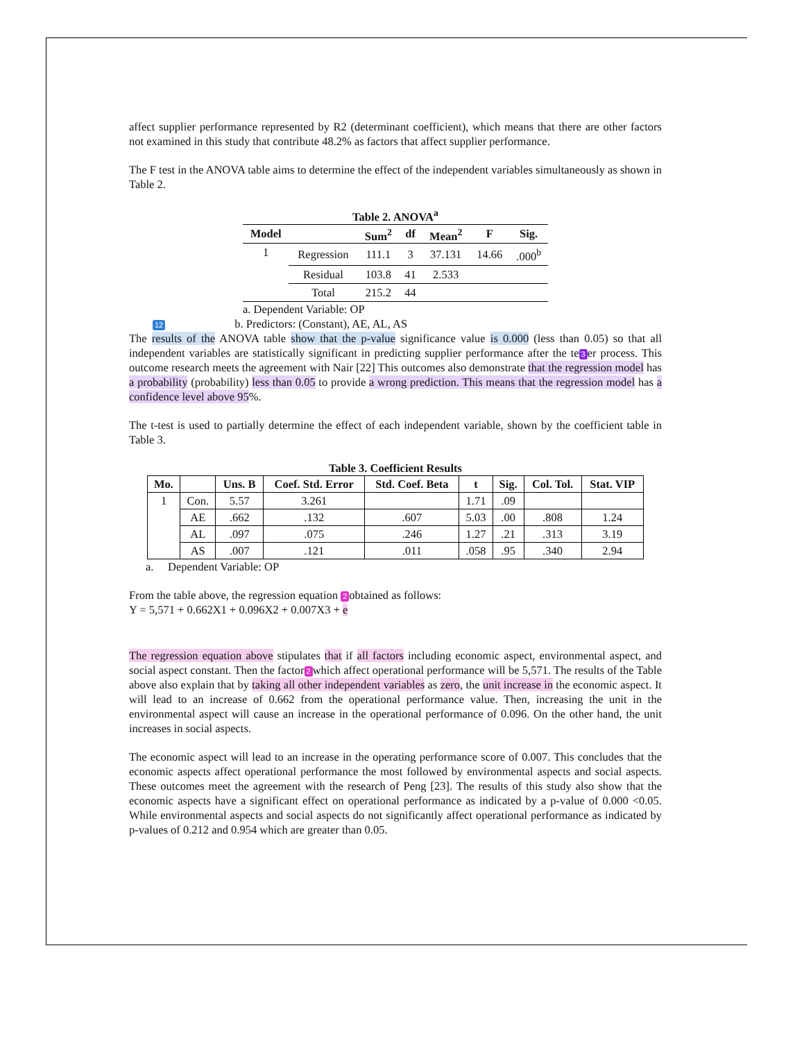affect supplier performance represented by R2 (determinant coefficient), which means that there are other factors not examined in this study that contribute 48.2% as factors that affect supplier performance.
The F test in the ANOVA table aims to determine the effect of the independent variables simultaneously as shown in Table 2.
Table 2. ANOVA<sup>a</sup>
| Model | | Sum<sup>2</sup> | df | Mean<sup>2</sup> | F | Sig. |
| --- | --- | --- | --- | --- | --- | --- |
| 1 | Regression | 111.1 | 3 | 37.131 | 14.66 | .000<sup>b</sup> |
| | Residual | 103.8 | 41 | 2.533 | | |
| | Total | 215.2 | 44 | | | |
a. Dependent Variable: OP
12 b. Predictors: (Constant), AE, AL, AS
The results of the ANOVA table show that the p-value significance value is 0.000 (less than 0.05) so that all independent variables are statistically significant in predicting supplier performance after the te 3 er process. This outcome research meets the agreement with Nair [22] This outcomes also demonstrate that the regression model has a probability (probability) less than 0.05 to provide a wrong prediction. This means that the regression model has a confidence level above 95%.
The t-test is used to partially determine the effect of each independent variable, shown by the coefficient table in Table 3.
Table 3. Coefficient Results
| Mo. | | Uns. B | Coef. Std. Error | Std. Coef. Beta | t | Sig. | Col. Tol. | Stat. VIP |
| --- | --- | --- | --- | --- | --- | --- | --- | --- |
| 1 | Con. | 5.57 | 3.261 | | 1.71 | .09 | | |
| | AE | .662 | .132 | .607 | 5.03 | .00 | .808 | 1.24 |
| | AL | .097 | .075 | .246 | 1.27 | .21 | .313 | 3.19 |
| | AS | .007 | .121 | .011 | .058 | .95 | .340 | 2.94 |
a. Dependent Variable: OP
From the table above, the regression equation 2 obtained as follows:
Y = 5,571 + 0.662X1 + 0.096X2 + 0.007X3 + e
The regression equation above stipulates that if all factors including economic aspect, environmental aspect, and social aspect constant. Then the factor 2 which affect operational performance will be 5,571. The results of the Table above also explain that by taking all other independent variables as zero, the unit increase in the economic aspect. It will lead to an increase of 0.662 from the operational performance value. Then, increasing the unit in the environmental aspect will cause an increase in the operational performance of 0.096. On the other hand, the unit increases in social aspects.
The economic aspect will lead to an increase in the operating performance score of 0.007. This concludes that the economic aspects affect operational performance the most followed by environmental aspects and social aspects. These outcomes meet the agreement with the research of Peng [23]. The results of this study also show that the economic aspects have a significant effect on operational performance as indicated by a p-value of 0.000 <0.05. While environmental aspects and social aspects do not significantly affect operational performance as indicated by p-values of 0.212 and 0.954 which are greater than 0.05.